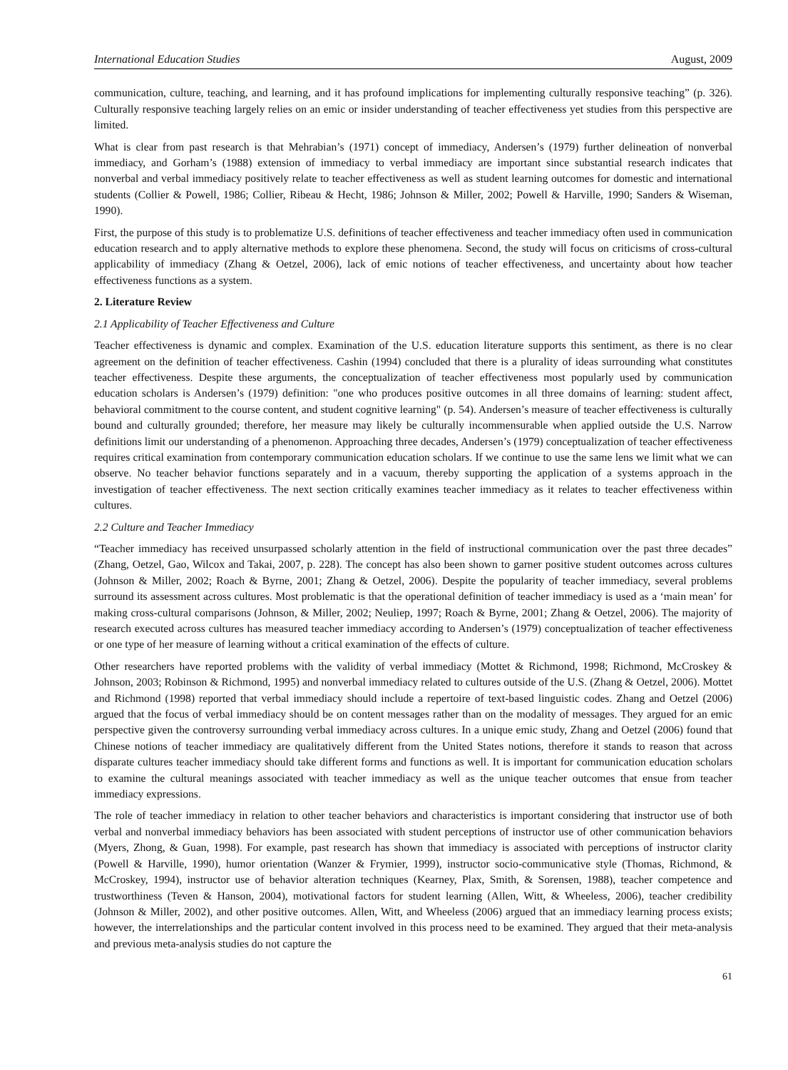International Education Studies August, 2009
communication, culture, teaching, and learning, and it has profound implications for implementing culturally responsive teaching” (p. 326). Culturally responsive teaching largely relies on an emic or insider understanding of teacher effectiveness yet studies from this perspective are limited.
What is clear from past research is that Mehrabian’s (1971) concept of immediacy, Andersen’s (1979) further delineation of nonverbal immediacy, and Gorham’s (1988) extension of immediacy to verbal immediacy are important since substantial research indicates that nonverbal and verbal immediacy positively relate to teacher effectiveness as well as student learning outcomes for domestic and international students (Collier & Powell, 1986; Collier, Ribeau & Hecht, 1986; Johnson & Miller, 2002; Powell & Harville, 1990; Sanders & Wiseman, 1990).
First, the purpose of this study is to problematize U.S. definitions of teacher effectiveness and teacher immediacy often used in communication education research and to apply alternative methods to explore these phenomena. Second, the study will focus on criticisms of cross-cultural applicability of immediacy (Zhang & Oetzel, 2006), lack of emic notions of teacher effectiveness, and uncertainty about how teacher effectiveness functions as a system.
2. Literature Review
2.1 Applicability of Teacher Effectiveness and Culture
Teacher effectiveness is dynamic and complex. Examination of the U.S. education literature supports this sentiment, as there is no clear agreement on the definition of teacher effectiveness. Cashin (1994) concluded that there is a plurality of ideas surrounding what constitutes teacher effectiveness. Despite these arguments, the conceptualization of teacher effectiveness most popularly used by communication education scholars is Andersen’s (1979) definition: "one who produces positive outcomes in all three domains of learning: student affect, behavioral commitment to the course content, and student cognitive learning" (p. 54). Andersen’s measure of teacher effectiveness is culturally bound and culturally grounded; therefore, her measure may likely be culturally incommensurable when applied outside the U.S. Narrow definitions limit our understanding of a phenomenon. Approaching three decades, Andersen’s (1979) conceptualization of teacher effectiveness requires critical examination from contemporary communication education scholars. If we continue to use the same lens we limit what we can observe. No teacher behavior functions separately and in a vacuum, thereby supporting the application of a systems approach in the investigation of teacher effectiveness. The next section critically examines teacher immediacy as it relates to teacher effectiveness within cultures.
2.2 Culture and Teacher Immediacy
“Teacher immediacy has received unsurpassed scholarly attention in the field of instructional communication over the past three decades” (Zhang, Oetzel, Gao, Wilcox and Takai, 2007, p. 228). The concept has also been shown to garner positive student outcomes across cultures (Johnson & Miller, 2002; Roach & Byrne, 2001; Zhang & Oetzel, 2006). Despite the popularity of teacher immediacy, several problems surround its assessment across cultures. Most problematic is that the operational definition of teacher immediacy is used as a ‘main mean’ for making cross-cultural comparisons (Johnson, & Miller, 2002; Neuliep, 1997; Roach & Byrne, 2001; Zhang & Oetzel, 2006). The majority of research executed across cultures has measured teacher immediacy according to Andersen’s (1979) conceptualization of teacher effectiveness or one type of her measure of learning without a critical examination of the effects of culture.
Other researchers have reported problems with the validity of verbal immediacy (Mottet & Richmond, 1998; Richmond, McCroskey & Johnson, 2003; Robinson & Richmond, 1995) and nonverbal immediacy related to cultures outside of the U.S. (Zhang & Oetzel, 2006). Mottet and Richmond (1998) reported that verbal immediacy should include a repertoire of text-based linguistic codes. Zhang and Oetzel (2006) argued that the focus of verbal immediacy should be on content messages rather than on the modality of messages. They argued for an emic perspective given the controversy surrounding verbal immediacy across cultures. In a unique emic study, Zhang and Oetzel (2006) found that Chinese notions of teacher immediacy are qualitatively different from the United States notions, therefore it stands to reason that across disparate cultures teacher immediacy should take different forms and functions as well. It is important for communication education scholars to examine the cultural meanings associated with teacher immediacy as well as the unique teacher outcomes that ensue from teacher immediacy expressions.
The role of teacher immediacy in relation to other teacher behaviors and characteristics is important considering that instructor use of both verbal and nonverbal immediacy behaviors has been associated with student perceptions of instructor use of other communication behaviors (Myers, Zhong, & Guan, 1998). For example, past research has shown that immediacy is associated with perceptions of instructor clarity (Powell & Harville, 1990), humor orientation (Wanzer & Frymier, 1999), instructor socio-communicative style (Thomas, Richmond, & McCroskey, 1994), instructor use of behavior alteration techniques (Kearney, Plax, Smith, & Sorensen, 1988), teacher competence and trustworthiness (Teven & Hanson, 2004), motivational factors for student learning (Allen, Witt, & Wheeless, 2006), teacher credibility (Johnson & Miller, 2002), and other positive outcomes. Allen, Witt, and Wheeless (2006) argued that an immediacy learning process exists; however, the interrelationships and the particular content involved in this process need to be examined. They argued that their meta-analysis and previous meta-analysis studies do not capture the
61